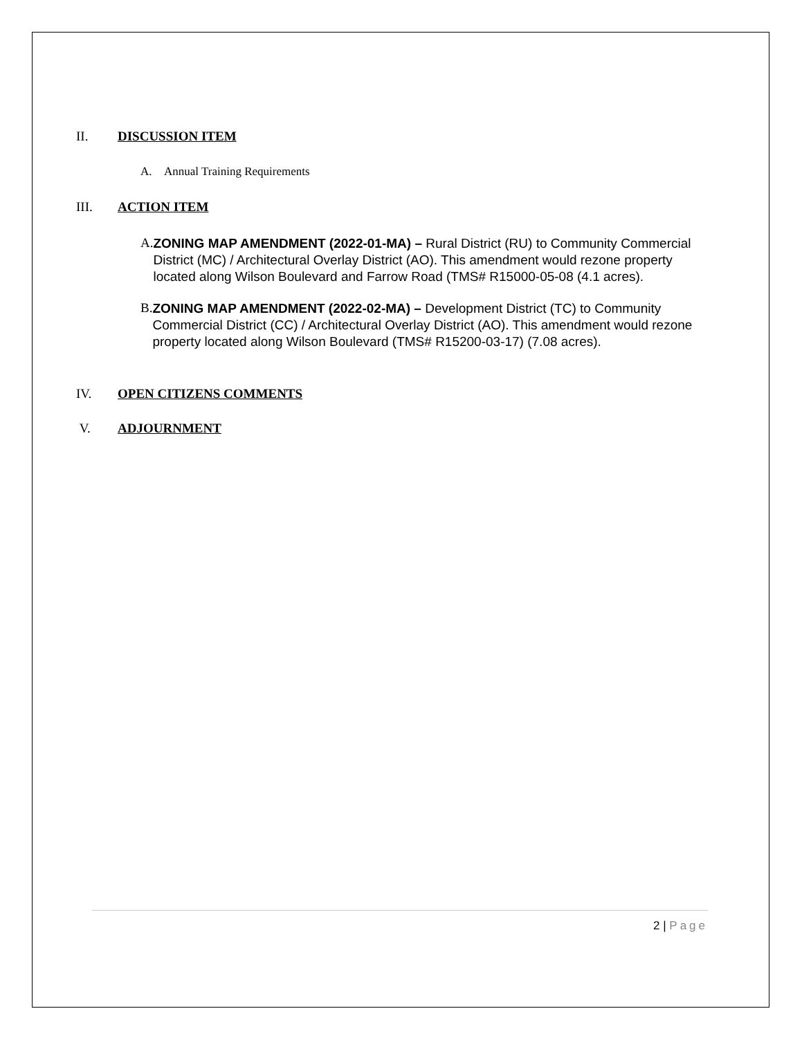II. DISCUSSION ITEM
A. Annual Training Requirements
III. ACTION ITEM
A. ZONING MAP AMENDMENT (2022-01-MA) – Rural District (RU) to Community Commercial District (MC) / Architectural Overlay District (AO). This amendment would rezone property located along Wilson Boulevard and Farrow Road (TMS# R15000-05-08 (4.1 acres).
B. ZONING MAP AMENDMENT (2022-02-MA) – Development District (TC) to Community Commercial District (CC) / Architectural Overlay District (AO). This amendment would rezone property located along Wilson Boulevard (TMS# R15200-03-17) (7.08 acres).
IV. OPEN CITIZENS COMMENTS
V. ADJOURNMENT
2 | Page